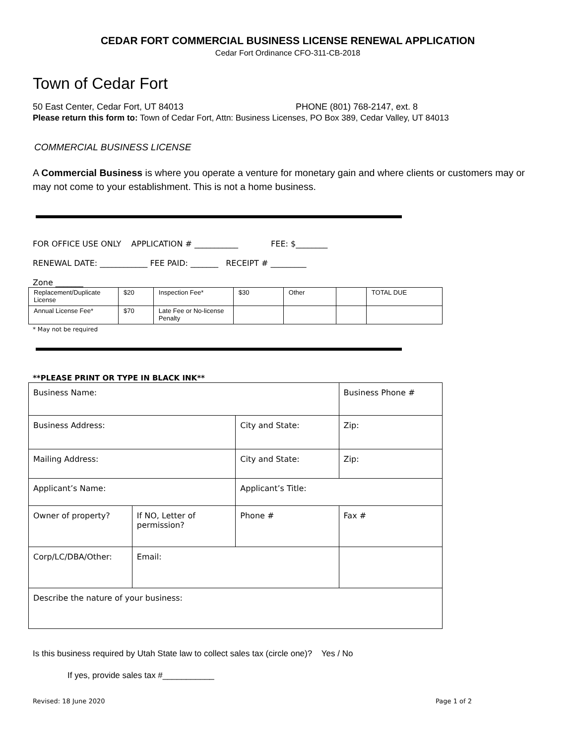CEDAR FORT COMMERCIAL BUSINESS LICENSE RENEWAL APPLICATION
Cedar Fort Ordinance CFO-311-CB-2018
Town of Cedar Fort
50 East Center, Cedar Fort, UT 84013 PHONE (801) 768-2147, ext. 8
Please return this form to: Town of Cedar Fort, Attn: Business Licenses, PO Box 389, Cedar Valley, UT 84013
COMMERCIAL BUSINESS LICENSE
A Commercial Business is where you operate a venture for monetary gain and where clients or customers may or may not come to your establishment. This is not a home business.
FOR OFFICE USE ONLY APPLICATION # ___________ FEE: $________
RENEWAL DATE: ____________ FEE PAID: _______ RECEIPT # _________
Zone _______
| Replacement/Duplicate License | $20 | Inspection Fee* | $30 | Other | | TOTAL DUE |
| Annual License Fee* | $70 | Late Fee or No-license Penalty | | | | |
* May not be required
**PLEASE PRINT OR TYPE IN BLACK INK**
| Business Name: | | | Business Phone # |
| Business Address: | | City and State: | Zip: |
| Mailing Address: | | City and State: | Zip: |
| Applicant’s Name: | | Applicant’s Title: | |
| Owner of property? | If NO, Letter of permission? | Phone # | Fax # |
| Corp/LC/DBA/Other: | Email: | | |
| Describe the nature of your business: | | | |
Is this business required by Utah State law to collect sales tax (circle one)? Yes / No
If yes, provide sales tax #___________
Revised: 18 June 2020 Page 1 of 2